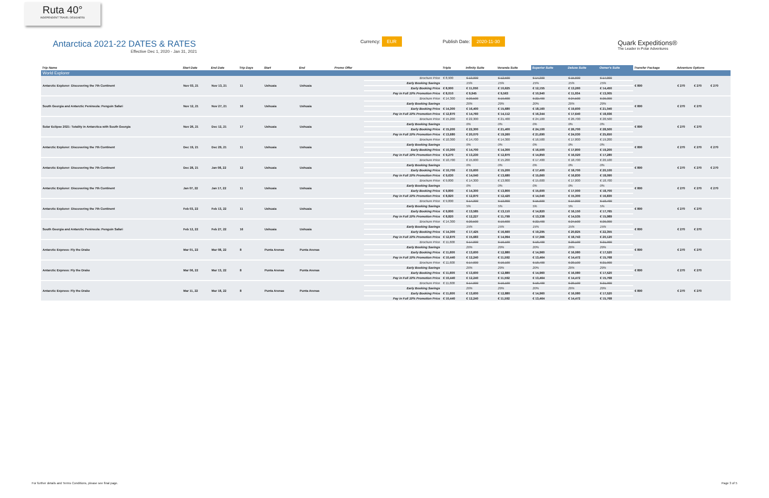Ruta 40°
INDEPENDENT TRAVEL DESIGNERS
Antarctica 2021-22 DATES & RATES
Effective Dec 1, 2020 - Jan 31, 2021
Currency: EUR
Publish Date: 2020-11-30
Quark Expeditions®
The Leader in Polar Adventures
| Trip Name | Start Date | End Date | Trip Days | Start | End | Promo Offer | | Triple | Infinity Suite | Veranda Suite | Superior Suite | Deluxe Suite | Owner's Suite | Transfer Package | Adventure Options | | | |
| --- | --- | --- | --- | --- | --- | --- | --- | --- | --- | --- | --- | --- | --- | --- | --- | --- | --- | --- |
| World Explorer | | | | | | | | | | | | | | | | | | |
| Antarctic Explorer: Discovering the 7th Continent | Nov 03, 21 | Nov 13, 21 | 11 | Ushuaia | Ushuaia | | Brochure Price | € 8,900 | € 13,000 | € 12,500 | € 14,300 | € 15,600 | € 17,000 | € 890 | € 270 | € 270 | € 270 | |
| | | | | | | | Early Booking Savings | | 15% | 15% | 15% | 15% | 15% | | | | | |
| | | | | | | | Early Booking Price | € 8,900 | € 11,050 | € 10,625 | € 12,155 | € 13,260 | € 14,450 | | | | | |
| | | | | | | | Pay in Full 10% Promotion Price | € 8,010 | € 9,945 | € 9,563 | € 10,940 | € 11,934 | € 13,005 | | | | | |
| South Georgia and Antarctic Peninsula: Penguin Safari | Nov 12, 21 | Nov 27, 21 | 16 | Ushuaia | Ushuaia | | Brochure Price | € 14,300 | € 20,500 | € 19,600 | € 22,700 | € 24,500 | € 26,300 | € 890 | € 270 | € 270 | | |
| | | | | | | | Early Booking Savings | | 20% | 20% | 20% | 20% | 20% | | | | | |
| | | | | | | | Early Booking Price | € 14,300 | € 16,400 | € 15,680 | € 18,160 | € 19,600 | € 21,040 | | | | | |
| | | | | | | | Pay in Full 10% Promotion Price | € 12,870 | € 14,760 | € 14,112 | € 16,344 | € 17,640 | € 18,936 | | | | | |
| Solar Eclipse 2021: Totality in Antarctica with South Georgia | Nov 26, 21 | Dec 12, 21 | 17 | Ushuaia | Ushuaia | | Brochure Price | € 15,200 | € 22,300 | € 21,400 | € 24,100 | € 26,700 | € 28,500 | € 890 | € 270 | € 270 | | |
| | | | | | | | Early Booking Savings | | 0% | 0% | 0% | 0% | 0% | | | | | |
| | | | | | | | Early Booking Price | € 15,200 | € 22,300 | € 21,400 | € 24,100 | € 26,700 | € 28,500 | | | | | |
| | | | | | | | Pay in Full 10% Promotion Price | € 13,680 | € 20,070 | € 19,260 | € 21,690 | € 24,030 | € 25,650 | | | | | |
| Antarctic Explorer: Discovering the 7th Continent | Dec 19, 21 | Dec 29, 21 | 11 | Ushuaia | Ushuaia | | Brochure Price | € 10,300 | € 14,700 | € 14,300 | € 16,500 | € 17,800 | € 19,200 | € 890 | € 270 | € 270 | € 270 | |
| | | | | | | | Early Booking Savings | | 0% | 0% | 0% | 0% | 0% | | | | | |
| | | | | | | | Early Booking Price | € 10,300 | € 14,700 | € 14,300 | € 16,500 | € 17,800 | € 19,200 | | | | | |
| | | | | | | | Pay in Full 10% Promotion Price | € 9,270 | € 13,230 | € 12,870 | € 14,850 | € 16,020 | € 17,280 | | | | | |
| Antarctic Explorer: Discovering the 7th Continent | Dec 28, 21 | Jan 08, 22 | 12 | Ushuaia | Ushuaia | | Brochure Price | € 10,700 | € 15,600 | € 15,200 | € 17,400 | € 18,700 | € 20,100 | € 890 | € 270 | € 270 | € 270 | |
| | | | | | | | Early Booking Savings | | 0% | 0% | 0% | 0% | 0% | | | | | |
| | | | | | | | Early Booking Price | € 10,700 | € 15,600 | € 15,200 | € 17,400 | € 18,700 | € 20,100 | | | | | |
| | | | | | | | Pay in Full 10% Promotion Price | € 9,630 | € 14,040 | € 13,680 | € 15,660 | € 16,830 | € 18,090 | | | | | |
| Antarctic Explorer: Discovering the 7th Continent | Jan 07, 22 | Jan 17, 22 | 11 | Ushuaia | Ushuaia | | Brochure Price | € 9,800 | € 14,300 | € 13,800 | € 15,600 | € 17,000 | € 18,700 | € 890 | € 270 | € 270 | € 270 | |
| | | | | | | | Early Booking Savings | | 0% | 0% | 0% | 0% | 0% | | | | | |
| | | | | | | | Early Booking Price | € 9,800 | € 14,300 | € 13,800 | € 15,600 | € 17,000 | € 18,700 | | | | | |
| | | | | | | | Pay in Full 10% Promotion Price | € 8,820 | € 12,870 | € 12,420 | € 14,040 | € 15,300 | € 16,830 | | | | | |
| Antarctic Explorer: Discovering the 7th Continent | Feb 03, 22 | Feb 13, 22 | 11 | Ushuaia | Ushuaia | | Brochure Price | € 9,800 | € 14,300 | € 13,800 | € 15,600 | € 17,000 | € 18,700 | € 890 | € 270 | € 270 | | |
| | | | | | | | Early Booking Savings | | 5% | 5% | 5% | 5% | 5% | | | | | |
| | | | | | | | Early Booking Price | € 9,800 | € 13,585 | € 13,110 | € 14,820 | € 16,150 | € 17,765 | | | | | |
| | | | | | | | Pay in Full 10% Promotion Price | € 8,820 | € 12,227 | € 11,799 | € 13,338 | € 14,535 | € 15,989 | | | | | |
| South Georgia and Antarctic Peninsula: Penguin Safari | Feb 12, 22 | Feb 27, 22 | 16 | Ushuaia | Ushuaia | | Brochure Price | € 14,300 | € 20,500 | € 19,600 | € 22,700 | € 24,500 | € 26,300 | € 890 | € 270 | € 270 | | |
| | | | | | | | Early Booking Savings | | 15% | 15% | 15% | 15% | 15% | | | | | |
| | | | | | | | Early Booking Price | € 14,300 | € 17,425 | € 16,660 | € 19,295 | € 20,825 | € 22,355 | | | | | |
| | | | | | | | Pay in Full 10% Promotion Price | € 12,870 | € 15,683 | € 14,994 | € 17,366 | € 18,743 | € 20,120 | | | | | |
| Antarctic Express: Fly the Drake | Mar 01, 22 | Mar 08, 22 | 8 | Punta Arenas | Punta Arenas | | Brochure Price | € 11,600 | € 17,000 | € 16,100 | € 18,700 | € 20,100 | € 21,900 | € 890 | € 270 | € 270 | | |
| | | | | | | | Early Booking Savings | | 20% | 20% | 20% | 20% | 20% | | | | | |
| | | | | | | | Early Booking Price | € 11,600 | € 13,600 | € 12,880 | € 14,960 | € 16,080 | € 17,520 | | | | | |
| | | | | | | | Pay in Full 10% Promotion Price | € 10,440 | € 12,240 | € 11,592 | € 13,464 | € 14,472 | € 15,768 | | | | | |
| Antarctic Express: Fly the Drake | Mar 06, 22 | Mar 13, 22 | 8 | Punta Arenas | Punta Arenas | | Brochure Price | € 11,600 | € 17,000 | € 16,100 | € 18,700 | € 20,100 | € 21,900 | € 890 | € 270 | € 270 | | |
| | | | | | | | Early Booking Savings | | 20% | 20% | 20% | 20% | 20% | | | | | |
| | | | | | | | Early Booking Price | € 11,600 | € 13,600 | € 12,880 | € 14,960 | € 16,080 | € 17,520 | | | | | |
| | | | | | | | Pay in Full 10% Promotion Price | € 10,440 | € 12,240 | € 11,592 | € 13,464 | € 14,472 | € 15,768 | | | | | |
| Antarctic Express: Fly the Drake | Mar 11, 22 | Mar 18, 22 | 8 | Punta Arenas | Punta Arenas | | Brochure Price | € 11,600 | € 17,000 | € 16,100 | € 18,700 | € 20,100 | € 21,900 | € 890 | € 270 | € 270 | | |
| | | | | | | | Early Booking Savings | | 20% | 20% | 20% | 20% | 20% | | | | | |
| | | | | | | | Early Booking Price | € 11,600 | € 13,600 | € 12,880 | € 14,960 | € 16,080 | € 17,520 | | | | | |
| | | | | | | | Pay in Full 10% Promotion Price | € 10,440 | € 12,240 | € 11,592 | € 13,464 | € 14,472 | € 15,768 | | | | | |
For further details and Terms Conditions, please see final page. Page 3 of 5